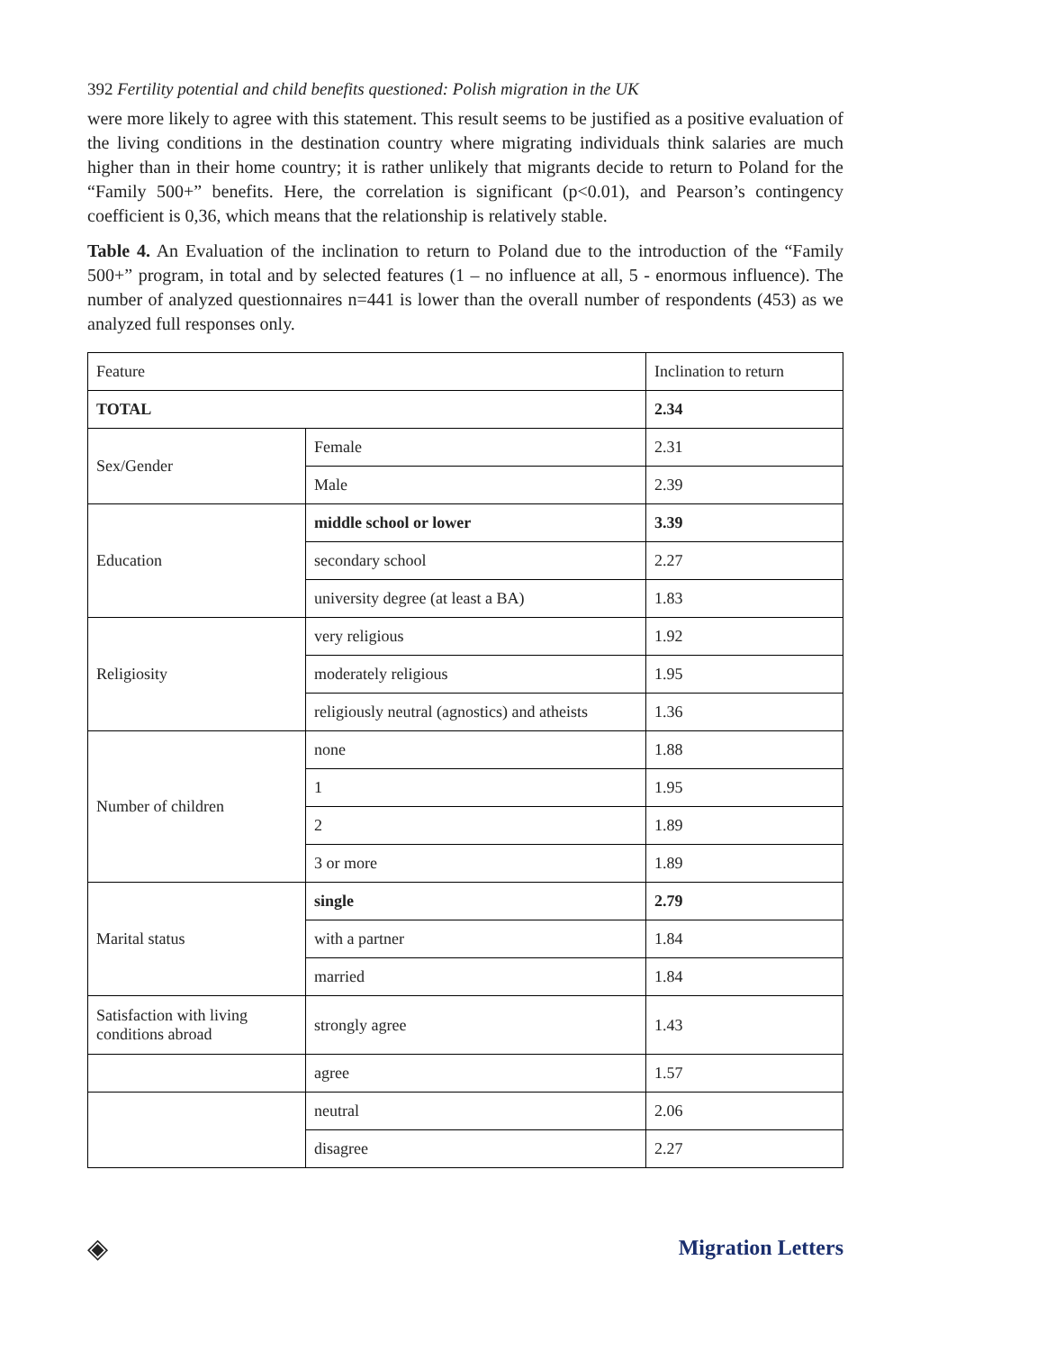392 Fertility potential and child benefits questioned: Polish migration in the UK
were more likely to agree with this statement. This result seems to be justified as a positive evaluation of the living conditions in the destination country where migrating individuals think salaries are much higher than in their home country; it is rather unlikely that migrants decide to return to Poland for the “Family 500+” benefits. Here, the correlation is significant (p<0.01), and Pearson’s contingency coefficient is 0,36, which means that the relationship is relatively stable.
Table 4. An Evaluation of the inclination to return to Poland due to the introduction of the “Family 500+” program, in total and by selected features (1 – no influence at all, 5 - enormous influence). The number of analyzed questionnaires n=441 is lower than the overall number of respondents (453) as we analyzed full responses only.
| Feature | | Inclination to return |
| TOTAL | | 2.34 |
| Sex/Gender | Female | 2.31 |
| | Male | 2.39 |
| Education | middle school or lower | 3.39 |
| | secondary school | 2.27 |
| | university degree (at least a BA) | 1.83 |
| Religiosity | very religious | 1.92 |
| | moderately religious | 1.95 |
| | religiously neutral (agnostics) and atheists | 1.36 |
| Number of children | none | 1.88 |
| | 1 | 1.95 |
| | 2 | 1.89 |
| | 3 or more | 1.89 |
| Marital status | single | 2.79 |
| | with a partner | 1.84 |
| | married | 1.84 |
| Satisfaction with living conditions abroad | strongly agree | 1.43 |
| | agree | 1.57 |
| | neutral | 2.06 |
| | disagree | 2.27 |
◈ Migration Letters